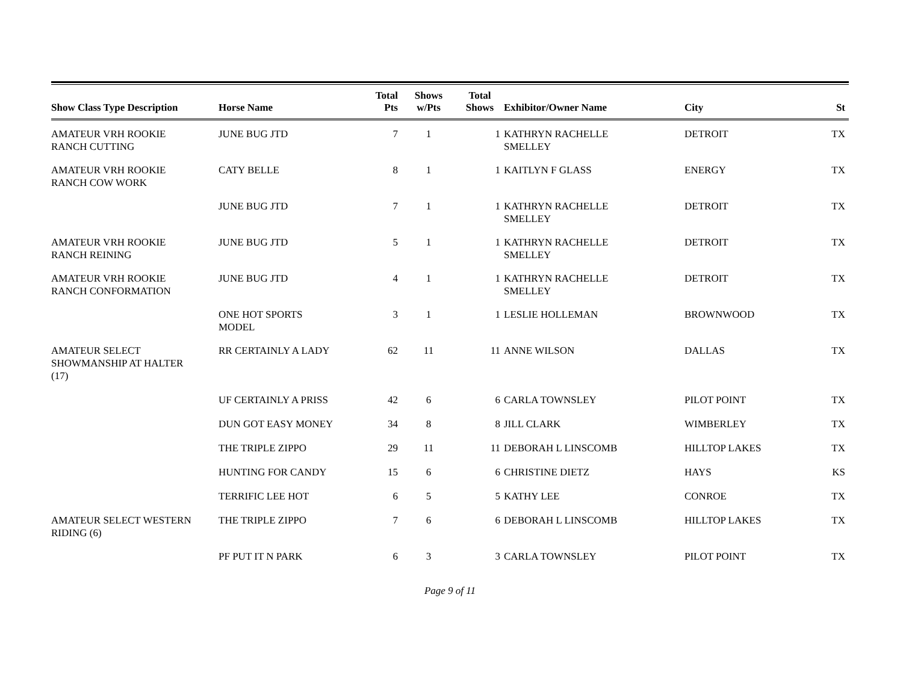| Show Class Type Description | Horse Name | Total Pts | Shows w/Pts | Total Shows | Exhibitor/Owner Name | City | St |
| --- | --- | --- | --- | --- | --- | --- | --- |
| AMATEUR VRH ROOKIE RANCH CUTTING | JUNE BUG JTD | 7 | 1 | 1 | KATHRYN RACHELLE SMELLEY | DETROIT | TX |
| AMATEUR VRH ROOKIE RANCH COW WORK | CATY BELLE | 8 | 1 | 1 | KAITLYN F GLASS | ENERGY | TX |
| | JUNE BUG JTD | 7 | 1 | 1 | KATHRYN RACHELLE SMELLEY | DETROIT | TX |
| AMATEUR VRH ROOKIE RANCH REINING | JUNE BUG JTD | 5 | 1 | 1 | KATHRYN RACHELLE SMELLEY | DETROIT | TX |
| AMATEUR VRH ROOKIE RANCH CONFORMATION | JUNE BUG JTD | 4 | 1 | 1 | KATHRYN RACHELLE SMELLEY | DETROIT | TX |
| | ONE HOT SPORTS MODEL | 3 | 1 | 1 | LESLIE HOLLEMAN | BROWNWOOD | TX |
| AMATEUR SELECT SHOWMANSHIP AT HALTER (17) | RR CERTAINLY A LADY | 62 | 11 | 11 | ANNE WILSON | DALLAS | TX |
| | UF CERTAINLY A PRISS | 42 | 6 | 6 | CARLA TOWNSLEY | PILOT POINT | TX |
| | DUN GOT EASY MONEY | 34 | 8 | 8 | JILL CLARK | WIMBERLEY | TX |
| | THE TRIPLE ZIPPO | 29 | 11 | 11 | DEBORAH L LINSCOMB | HILLTOP LAKES | TX |
| | HUNTING FOR CANDY | 15 | 6 | 6 | CHRISTINE DIETZ | HAYS | KS |
| | TERRIFIC LEE HOT | 6 | 5 | 5 | KATHY LEE | CONROE | TX |
| AMATEUR SELECT WESTERN RIDING (6) | THE TRIPLE ZIPPO | 7 | 6 | 6 | DEBORAH L LINSCOMB | HILLTOP LAKES | TX |
| | PF PUT IT N PARK | 6 | 3 | 3 | CARLA TOWNSLEY | PILOT POINT | TX |
Page 9 of 11